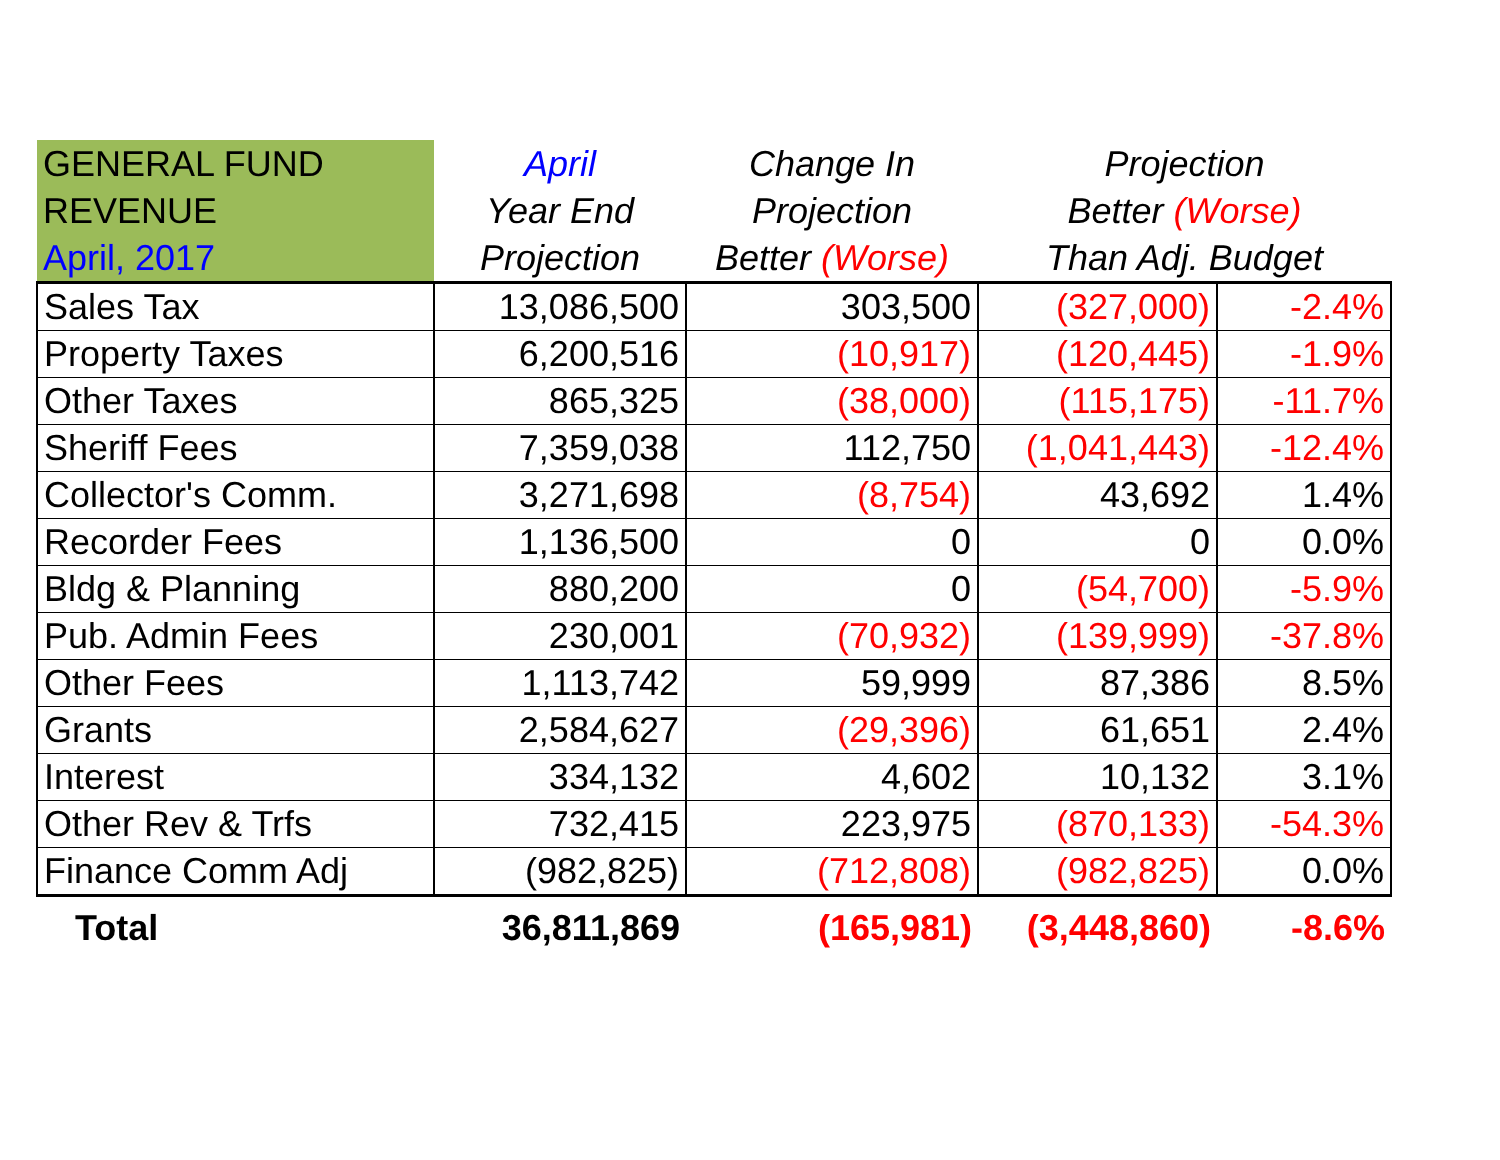| GENERAL FUND REVENUE April, 2017 | April Year End Projection | Change In Projection Better (Worse) | Projection Better (Worse) Than Adj. Budget | |
| --- | --- | --- | --- | --- |
| Sales Tax | 13,086,500 | 303,500 | (327,000) | -2.4% |
| Property Taxes | 6,200,516 | (10,917) | (120,445) | -1.9% |
| Other Taxes | 865,325 | (38,000) | (115,175) | -11.7% |
| Sheriff Fees | 7,359,038 | 112,750 | (1,041,443) | -12.4% |
| Collector's Comm. | 3,271,698 | (8,754) | 43,692 | 1.4% |
| Recorder Fees | 1,136,500 | 0 | 0 | 0.0% |
| Bldg & Planning | 880,200 | 0 | (54,700) | -5.9% |
| Pub. Admin Fees | 230,001 | (70,932) | (139,999) | -37.8% |
| Other Fees | 1,113,742 | 59,999 | 87,386 | 8.5% |
| Grants | 2,584,627 | (29,396) | 61,651 | 2.4% |
| Interest | 334,132 | 4,602 | 10,132 | 3.1% |
| Other Rev & Trfs | 732,415 | 223,975 | (870,133) | -54.3% |
| Finance Comm Adj | (982,825) | (712,808) | (982,825) | 0.0% |
| Total | 36,811,869 | (165,981) | (3,448,860) | -8.6% |